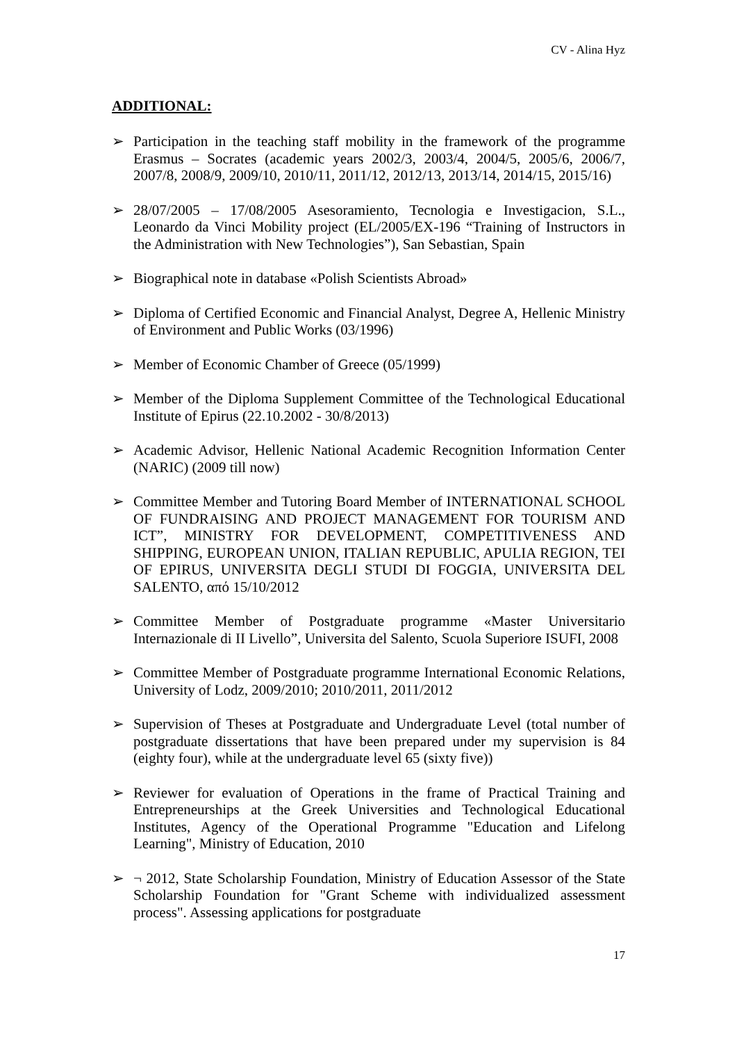CV - Alina Hyz
ADDITIONAL:
➢ Participation in the teaching staff mobility in the framework of the programme Erasmus – Socrates (academic years 2002/3, 2003/4, 2004/5, 2005/6, 2006/7, 2007/8, 2008/9, 2009/10, 2010/11, 2011/12, 2012/13, 2013/14, 2014/15, 2015/16)
➢ 28/07/2005 – 17/08/2005 Asesoramiento, Tecnologia e Investigacion, S.L., Leonardo da Vinci Mobility project (EL/2005/EX-196 “Training of Instructors in the Administration with New Technologies”), San Sebastian, Spain
➢ Biographical note in database «Polish Scientists Abroad»
➢ Diploma of Certified Economic and Financial Analyst, Degree A, Hellenic Ministry of Environment and Public Works (03/1996)
➢ Member of Economic Chamber of Greece (05/1999)
➢ Member of the Diploma Supplement Committee of the Technological Educational Institute of Epirus (22.10.2002 - 30/8/2013)
➢ Academic Advisor, Hellenic National Academic Recognition Information Center (NARIC) (2009 till now)
➢ Committee Member and Tutoring Board Member of INTERNATIONAL SCHOOL OF FUNDRAISING AND PROJECT MANAGEMENT FOR TOURISM AND ICT”, MINISTRY FOR DEVELOPMENT, COMPETITIVENESS AND SHIPPING, EUROPEAN UNION, ITALIAN REPUBLIC, APULIA REGION, TEI OF EPIRUS, UNIVERSITA DEGLI STUDI DI FOGGIA, UNIVERSITA DEL SALENTO, από 15/10/2012
➢ Committee Member of Postgraduate programme «Master Universitario Internazionale di II Livello”, Universita del Salento, Scuola Superiore ISUFI, 2008
➢ Committee Member of Postgraduate programme International Economic Relations, University of Lodz, 2009/2010; 2010/2011, 2011/2012
➢ Supervision of Theses at Postgraduate and Undergraduate Level (total number of postgraduate dissertations that have been prepared under my supervision is 84 (eighty four), while at the undergraduate level 65 (sixty five))
➢ Reviewer for evaluation of Operations in the frame of Practical Training and Entrepreneurships at the Greek Universities and Technological Educational Institutes, Agency of the Operational Programme "Education and Lifelong Learning", Ministry of Education, 2010
➢ ¬ 2012, State Scholarship Foundation, Ministry of Education Assessor of the State Scholarship Foundation for "Grant Scheme with individualized assessment process". Assessing applications for postgraduate
17